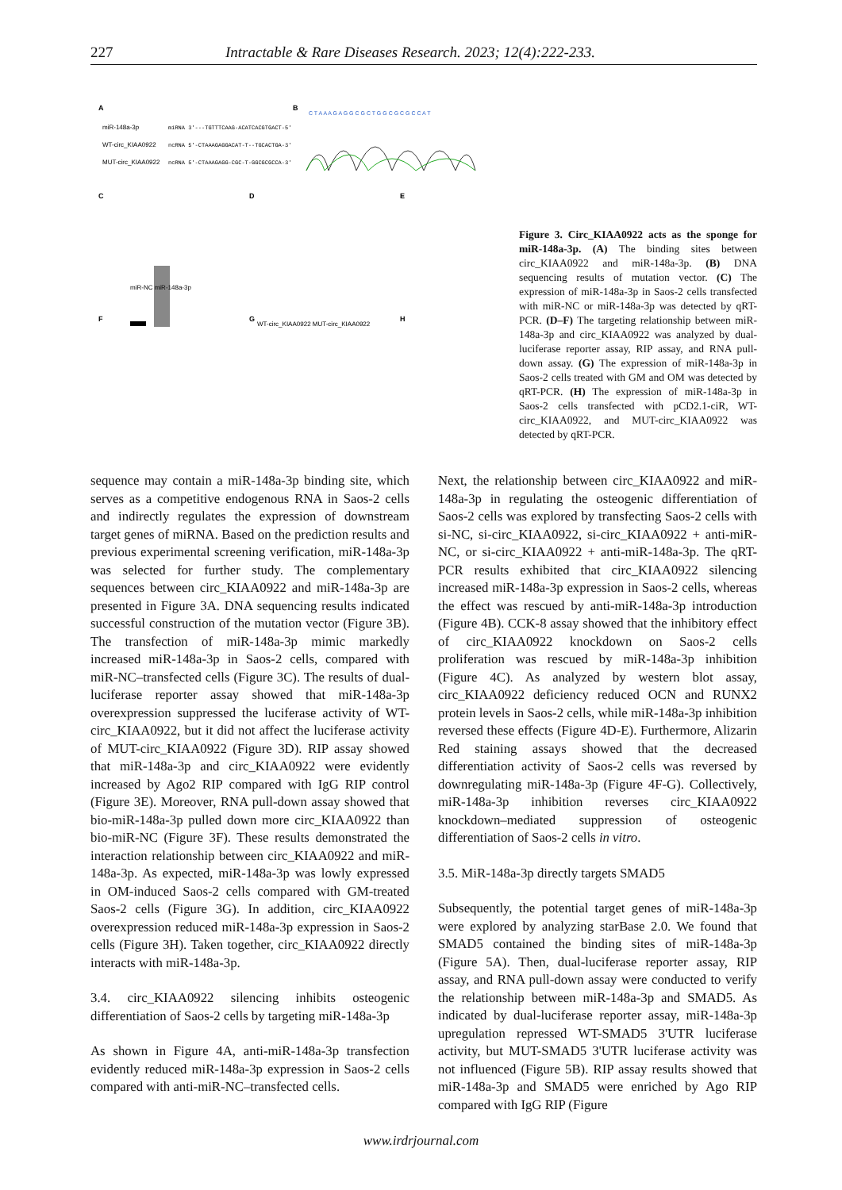227 Intractable & Rare Diseases Research. 2023; 12(4):222-233.
A
miR-148a-3p
miRNA 3'---TGTTTCAAG-ACATCACGTGACT-5'
WT-circ_KIAA0922
ncRNA 5'-CTAAAGAGGACAT-T--TGCACTGA-3'
MUT-circ_KIAA0922
ncRNA 5'-CTAAAGAGG-CGC-T-GGCGCGCCA-3'
B
C T A A A G A G G C G C T G G C G C G C C A T
C
D
WT-circ_KIAA0922 MUT-circ_KIAA0922
E
F
G
H
miR-NC miR-148a-3p
Figure 3. Circ_KIAA0922 acts as the sponge for miR-148a-3p. (A) The binding sites between circ_KIAA0922 and miR-148a-3p. (B) DNA sequencing results of mutation vector. (C) The expression of miR-148a-3p in Saos-2 cells transfected with miR-NC or miR-148a-3p was detected by qRT-PCR. (D–F) The targeting relationship between miR-148a-3p and circ_KIAA0922 was analyzed by dual-luciferase reporter assay, RIP assay, and RNA pull-down assay. (G) The expression of miR-148a-3p in Saos-2 cells treated with GM and OM was detected by qRT-PCR. (H) The expression of miR-148a-3p in Saos-2 cells transfected with pCD2.1-ciR, WT-circ_KIAA0922, and MUT-circ_KIAA0922 was detected by qRT-PCR.
sequence may contain a miR-148a-3p binding site, which serves as a competitive endogenous RNA in Saos-2 cells and indirectly regulates the expression of downstream target genes of miRNA. Based on the prediction results and previous experimental screening verification, miR-148a-3p was selected for further study. The complementary sequences between circ_KIAA0922 and miR-148a-3p are presented in Figure 3A. DNA sequencing results indicated successful construction of the mutation vector (Figure 3B). The transfection of miR-148a-3p mimic markedly increased miR-148a-3p in Saos-2 cells, compared with miR-NC–transfected cells (Figure 3C). The results of dual-luciferase reporter assay showed that miR-148a-3p overexpression suppressed the luciferase activity of WT-circ_KIAA0922, but it did not affect the luciferase activity of MUT-circ_KIAA0922 (Figure 3D). RIP assay showed that miR-148a-3p and circ_KIAA0922 were evidently increased by Ago2 RIP compared with IgG RIP control (Figure 3E). Moreover, RNA pull-down assay showed that bio-miR-148a-3p pulled down more circ_KIAA0922 than bio-miR-NC (Figure 3F). These results demonstrated the interaction relationship between circ_KIAA0922 and miR-148a-3p. As expected, miR-148a-3p was lowly expressed in OM-induced Saos-2 cells compared with GM-treated Saos-2 cells (Figure 3G). In addition, circ_KIAA0922 overexpression reduced miR-148a-3p expression in Saos-2 cells (Figure 3H). Taken together, circ_KIAA0922 directly interacts with miR-148a-3p.
3.4. circ_KIAA0922 silencing inhibits osteogenic differentiation of Saos-2 cells by targeting miR-148a-3p
As shown in Figure 4A, anti-miR-148a-3p transfection evidently reduced miR-148a-3p expression in Saos-2 cells compared with anti-miR-NC–transfected cells.
Next, the relationship between circ_KIAA0922 and miR-148a-3p in regulating the osteogenic differentiation of Saos-2 cells was explored by transfecting Saos-2 cells with si-NC, si-circ_KIAA0922, si-circ_KIAA0922 + anti-miR-NC, or si-circ_KIAA0922 + anti-miR-148a-3p. The qRT-PCR results exhibited that circ_KIAA0922 silencing increased miR-148a-3p expression in Saos-2 cells, whereas the effect was rescued by anti-miR-148a-3p introduction (Figure 4B). CCK-8 assay showed that the inhibitory effect of circ_KIAA0922 knockdown on Saos-2 cells proliferation was rescued by miR-148a-3p inhibition (Figure 4C). As analyzed by western blot assay, circ_KIAA0922 deficiency reduced OCN and RUNX2 protein levels in Saos-2 cells, while miR-148a-3p inhibition reversed these effects (Figure 4D-E). Furthermore, Alizarin Red staining assays showed that the decreased differentiation activity of Saos-2 cells was reversed by downregulating miR-148a-3p (Figure 4F-G). Collectively, miR-148a-3p inhibition reverses circ_KIAA0922 knockdown–mediated suppression of osteogenic differentiation of Saos-2 cells in vitro.
3.5. MiR-148a-3p directly targets SMAD5
Subsequently, the potential target genes of miR-148a-3p were explored by analyzing starBase 2.0. We found that SMAD5 contained the binding sites of miR-148a-3p (Figure 5A). Then, dual-luciferase reporter assay, RIP assay, and RNA pull-down assay were conducted to verify the relationship between miR-148a-3p and SMAD5. As indicated by dual-luciferase reporter assay, miR-148a-3p upregulation repressed WT-SMAD5 3'UTR luciferase activity, but MUT-SMAD5 3'UTR luciferase activity was not influenced (Figure 5B). RIP assay results showed that miR-148a-3p and SMAD5 were enriched by Ago RIP compared with IgG RIP (Figure
www.irdrjournal.com